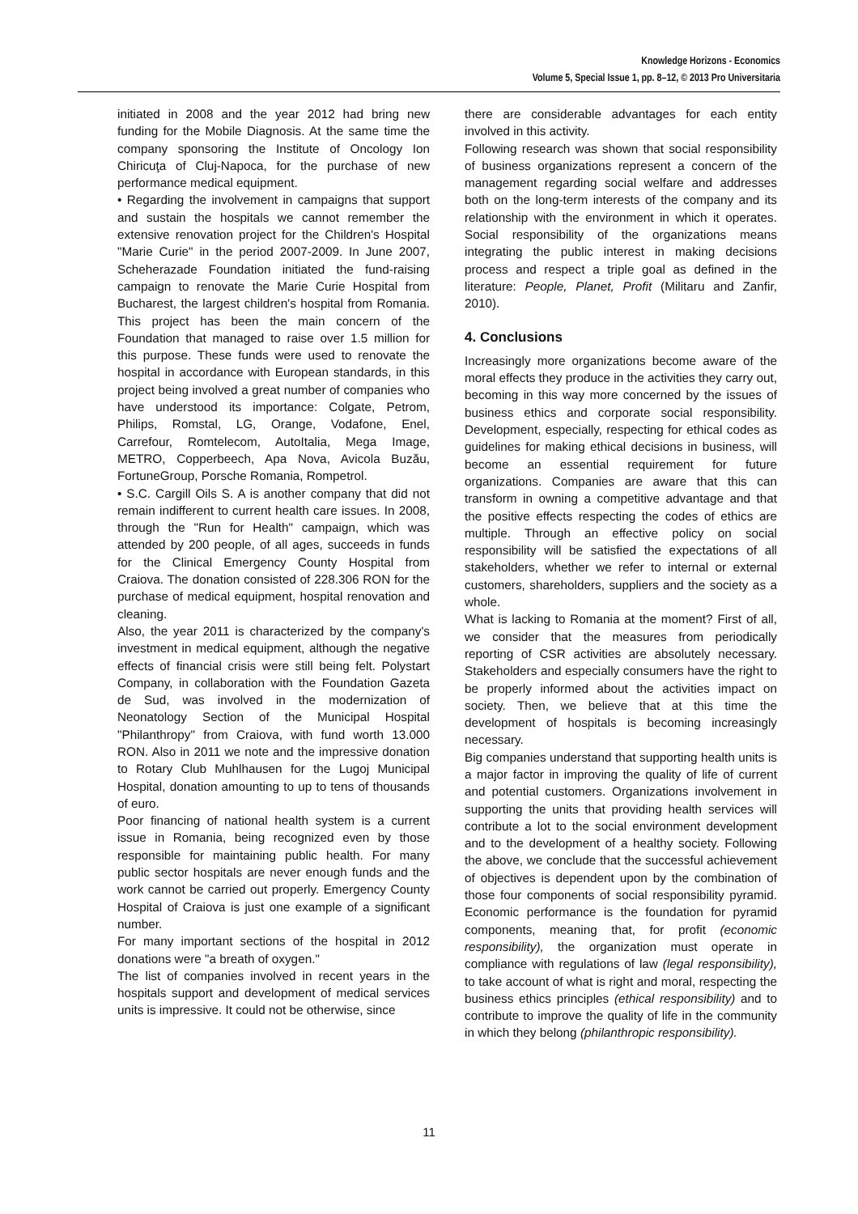Knowledge Horizons - Economics
Volume 5, Special Issue 1, pp. 8–12, © 2013 Pro Universitaria
initiated in 2008 and the year 2012 had bring new funding for the Mobile Diagnosis. At the same time the company sponsoring the Institute of Oncology Ion Chiricuţa of Cluj-Napoca, for the purchase of new performance medical equipment.
• Regarding the involvement in campaigns that support and sustain the hospitals we cannot remember the extensive renovation project for the Children's Hospital "Marie Curie" in the period 2007-2009. In June 2007, Scheherazade Foundation initiated the fund-raising campaign to renovate the Marie Curie Hospital from Bucharest, the largest children's hospital from Romania. This project has been the main concern of the Foundation that managed to raise over 1.5 million for this purpose. These funds were used to renovate the hospital in accordance with European standards, in this project being involved a great number of companies who have understood its importance: Colgate, Petrom, Philips, Romstal, LG, Orange, Vodafone, Enel, Carrefour, Romtelecom, AutoItalia, Mega Image, METRO, Copperbeech, Apa Nova, Avicola Buzău, FortuneGroup, Porsche Romania, Rompetrol.
• S.C. Cargill Oils S. A is another company that did not remain indifferent to current health care issues. In 2008, through the "Run for Health" campaign, which was attended by 200 people, of all ages, succeeds in funds for the Clinical Emergency County Hospital from Craiova. The donation consisted of 228.306 RON for the purchase of medical equipment, hospital renovation and cleaning.
Also, the year 2011 is characterized by the company's investment in medical equipment, although the negative effects of financial crisis were still being felt. Polystart Company, in collaboration with the Foundation Gazeta de Sud, was involved in the modernization of Neonatology Section of the Municipal Hospital "Philanthropy" from Craiova, with fund worth 13.000 RON. Also in 2011 we note and the impressive donation to Rotary Club Muhlhausen for the Lugoj Municipal Hospital, donation amounting to up to tens of thousands of euro.
Poor financing of national health system is a current issue in Romania, being recognized even by those responsible for maintaining public health. For many public sector hospitals are never enough funds and the work cannot be carried out properly. Emergency County Hospital of Craiova is just one example of a significant number.
For many important sections of the hospital in 2012 donations were "a breath of oxygen."
The list of companies involved in recent years in the hospitals support and development of medical services units is impressive. It could not be otherwise, since
there are considerable advantages for each entity involved in this activity.
Following research was shown that social responsibility of business organizations represent a concern of the management regarding social welfare and addresses both on the long-term interests of the company and its relationship with the environment in which it operates. Social responsibility of the organizations means integrating the public interest in making decisions process and respect a triple goal as defined in the literature: People, Planet, Profit (Militaru and Zanfir, 2010).
4. Conclusions
Increasingly more organizations become aware of the moral effects they produce in the activities they carry out, becoming in this way more concerned by the issues of business ethics and corporate social responsibility. Development, especially, respecting for ethical codes as guidelines for making ethical decisions in business, will become an essential requirement for future organizations. Companies are aware that this can transform in owning a competitive advantage and that the positive effects respecting the codes of ethics are multiple. Through an effective policy on social responsibility will be satisfied the expectations of all stakeholders, whether we refer to internal or external customers, shareholders, suppliers and the society as a whole.
What is lacking to Romania at the moment? First of all, we consider that the measures from periodically reporting of CSR activities are absolutely necessary. Stakeholders and especially consumers have the right to be properly informed about the activities impact on society. Then, we believe that at this time the development of hospitals is becoming increasingly necessary.
Big companies understand that supporting health units is a major factor in improving the quality of life of current and potential customers. Organizations involvement in supporting the units that providing health services will contribute a lot to the social environment development and to the development of a healthy society. Following the above, we conclude that the successful achievement of objectives is dependent upon by the combination of those four components of social responsibility pyramid. Economic performance is the foundation for pyramid components, meaning that, for profit (economic responsibility), the organization must operate in compliance with regulations of law (legal responsibility), to take account of what is right and moral, respecting the business ethics principles (ethical responsibility) and to contribute to improve the quality of life in the community in which they belong (philanthropic responsibility).
11